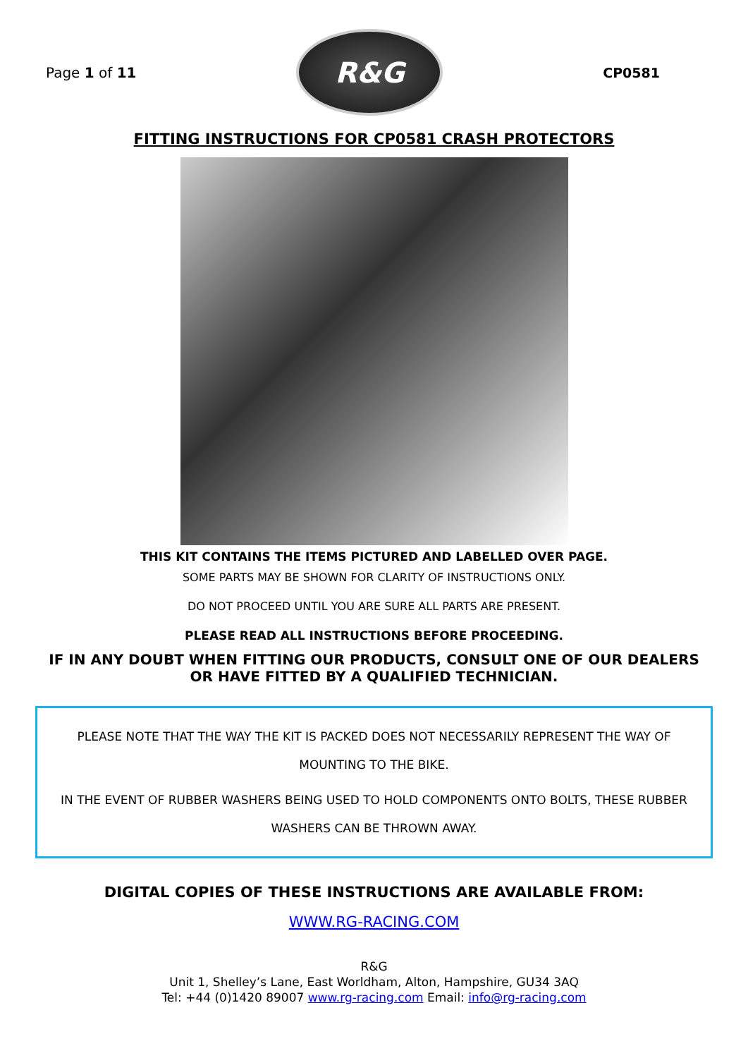Page 1 of 11
R&G
CP0581
FITTING INSTRUCTIONS FOR CP0581 CRASH PROTECTORS
THIS KIT CONTAINS THE ITEMS PICTURED AND LABELLED OVER PAGE.
SOME PARTS MAY BE SHOWN FOR CLARITY OF INSTRUCTIONS ONLY.
DO NOT PROCEED UNTIL YOU ARE SURE ALL PARTS ARE PRESENT.
PLEASE READ ALL INSTRUCTIONS BEFORE PROCEEDING.
IF IN ANY DOUBT WHEN FITTING OUR PRODUCTS, CONSULT ONE OF OUR DEALERS OR HAVE FITTED BY A QUALIFIED TECHNICIAN.
PLEASE NOTE THAT THE WAY THE KIT IS PACKED DOES NOT NECESSARILY REPRESENT THE WAY OF MOUNTING TO THE BIKE.
IN THE EVENT OF RUBBER WASHERS BEING USED TO HOLD COMPONENTS ONTO BOLTS, THESE RUBBER WASHERS CAN BE THROWN AWAY.
DIGITAL COPIES OF THESE INSTRUCTIONS ARE AVAILABLE FROM:
WWW.RG-RACING.COM
R&G
Unit 1, Shelley’s Lane, East Worldham, Alton, Hampshire, GU34 3AQ
Tel: +44 (0)1420 89007 www.rg-racing.com Email: info@rg-racing.com